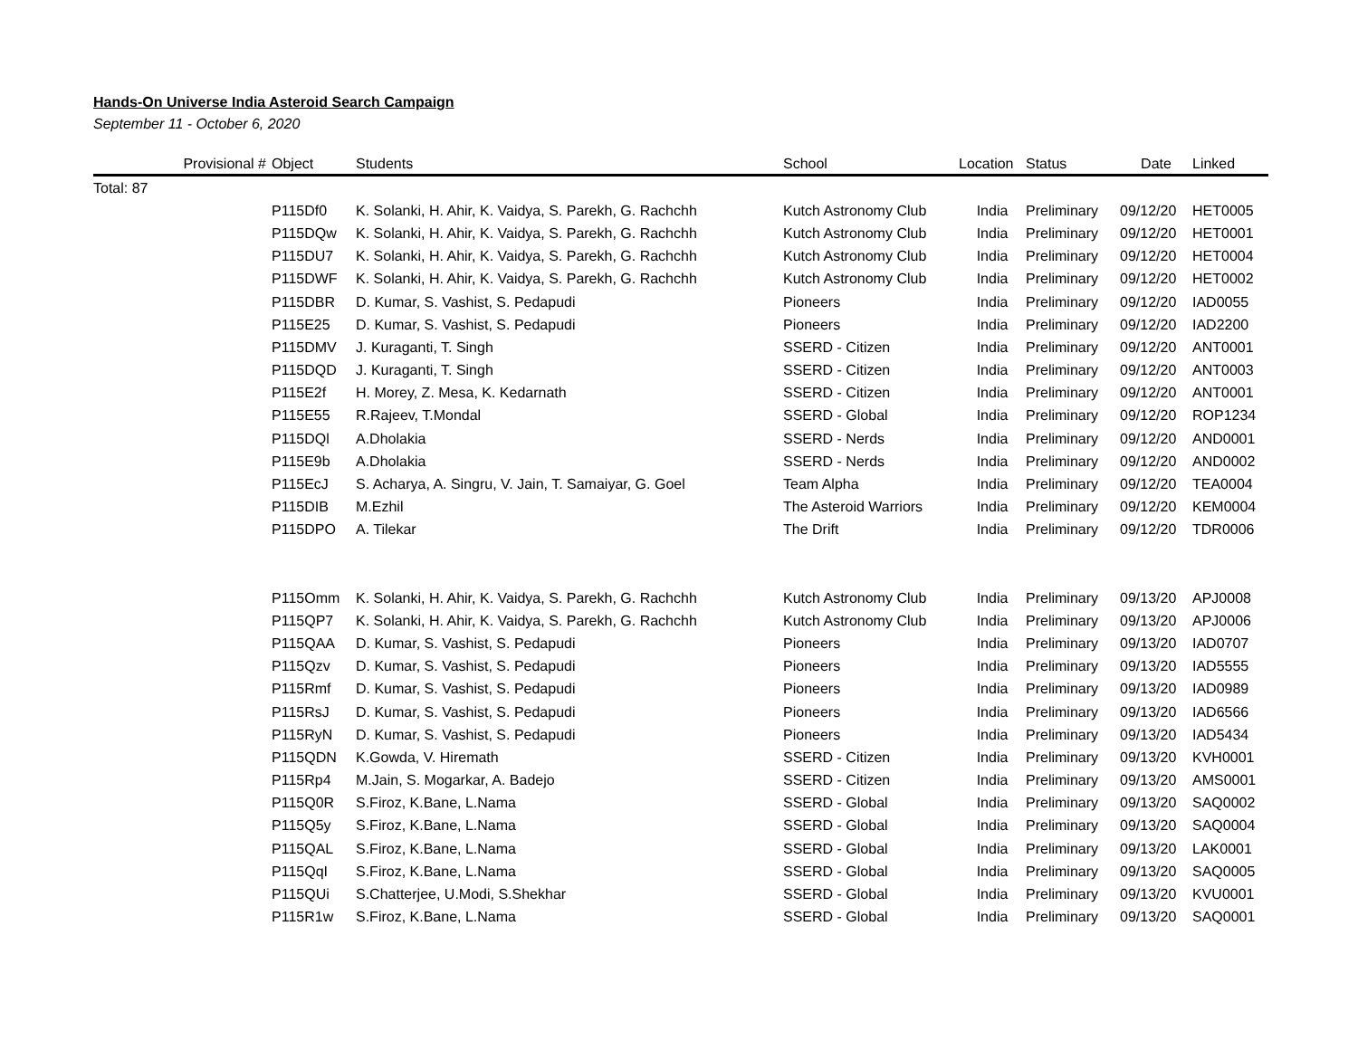Hands-On Universe India Asteroid Search Campaign
September 11 - October 6, 2020
| | Provisional # | Object | Students | School | Location | Status | Date | Linked |
| --- | --- | --- | --- | --- | --- | --- | --- | --- |
| Total: 87 | | | | | | | | |
| | | P115Df0 | K. Solanki, H. Ahir, K. Vaidya, S. Parekh, G. Rachchh | Kutch Astronomy Club | India | Preliminary | 09/12/20 | HET0005 |
| | | P115DQw | K. Solanki, H. Ahir, K. Vaidya, S. Parekh, G. Rachchh | Kutch Astronomy Club | India | Preliminary | 09/12/20 | HET0001 |
| | | P115DU7 | K. Solanki, H. Ahir, K. Vaidya, S. Parekh, G. Rachchh | Kutch Astronomy Club | India | Preliminary | 09/12/20 | HET0004 |
| | | P115DWF | K. Solanki, H. Ahir, K. Vaidya, S. Parekh, G. Rachchh | Kutch Astronomy Club | India | Preliminary | 09/12/20 | HET0002 |
| | | P115DBR | D. Kumar, S. Vashist, S. Pedapudi | Pioneers | India | Preliminary | 09/12/20 | IAD0055 |
| | | P115E25 | D. Kumar, S. Vashist, S. Pedapudi | Pioneers | India | Preliminary | 09/12/20 | IAD2200 |
| | | P115DMV | J. Kuraganti, T. Singh | SSERD - Citizen | India | Preliminary | 09/12/20 | ANT0001 |
| | | P115DQD | J. Kuraganti, T. Singh | SSERD - Citizen | India | Preliminary | 09/12/20 | ANT0003 |
| | | P115E2f | H. Morey, Z. Mesa, K. Kedarnath | SSERD - Citizen | India | Preliminary | 09/12/20 | ANT0001 |
| | | P115E55 | R.Rajeev, T.Mondal | SSERD - Global | India | Preliminary | 09/12/20 | ROP1234 |
| | | P115DQl | A.Dholakia | SSERD - Nerds | India | Preliminary | 09/12/20 | AND0001 |
| | | P115E9b | A.Dholakia | SSERD - Nerds | India | Preliminary | 09/12/20 | AND0002 |
| | | P115EcJ | S. Acharya, A. Singru, V. Jain, T. Samaiyar, G. Goel | Team Alpha | India | Preliminary | 09/12/20 | TEA0004 |
| | | P115DIB | M.Ezhil | The Asteroid Warriors | India | Preliminary | 09/12/20 | KEM0004 |
| | | P115DPO | A. Tilekar | The Drift | India | Preliminary | 09/12/20 | TDR0006 |
| | | P115Omm | K. Solanki, H. Ahir, K. Vaidya, S. Parekh, G. Rachchh | Kutch Astronomy Club | India | Preliminary | 09/13/20 | APJ0008 |
| | | P115QP7 | K. Solanki, H. Ahir, K. Vaidya, S. Parekh, G. Rachchh | Kutch Astronomy Club | India | Preliminary | 09/13/20 | APJ0006 |
| | | P115QAA | D. Kumar, S. Vashist, S. Pedapudi | Pioneers | India | Preliminary | 09/13/20 | IAD0707 |
| | | P115Qzv | D. Kumar, S. Vashist, S. Pedapudi | Pioneers | India | Preliminary | 09/13/20 | IAD5555 |
| | | P115Rmf | D. Kumar, S. Vashist, S. Pedapudi | Pioneers | India | Preliminary | 09/13/20 | IAD0989 |
| | | P115RsJ | D. Kumar, S. Vashist, S. Pedapudi | Pioneers | India | Preliminary | 09/13/20 | IAD6566 |
| | | P115RyN | D. Kumar, S. Vashist, S. Pedapudi | Pioneers | India | Preliminary | 09/13/20 | IAD5434 |
| | | P115QDN | K.Gowda, V. Hiremath | SSERD - Citizen | India | Preliminary | 09/13/20 | KVH0001 |
| | | P115Rp4 | M.Jain, S. Mogarkar, A. Badejo | SSERD - Citizen | India | Preliminary | 09/13/20 | AMS0001 |
| | | P115Q0R | S.Firoz, K.Bane, L.Nama | SSERD - Global | India | Preliminary | 09/13/20 | SAQ0002 |
| | | P115Q5y | S.Firoz, K.Bane, L.Nama | SSERD - Global | India | Preliminary | 09/13/20 | SAQ0004 |
| | | P115QAL | S.Firoz, K.Bane, L.Nama | SSERD - Global | India | Preliminary | 09/13/20 | LAK0001 |
| | | P115QqI | S.Firoz, K.Bane, L.Nama | SSERD - Global | India | Preliminary | 09/13/20 | SAQ0005 |
| | | P115QUi | S.Chatterjee, U.Modi, S.Shekhar | SSERD - Global | India | Preliminary | 09/13/20 | KVU0001 |
| | | P115R1w | S.Firoz, K.Bane, L.Nama | SSERD - Global | India | Preliminary | 09/13/20 | SAQ0001 |